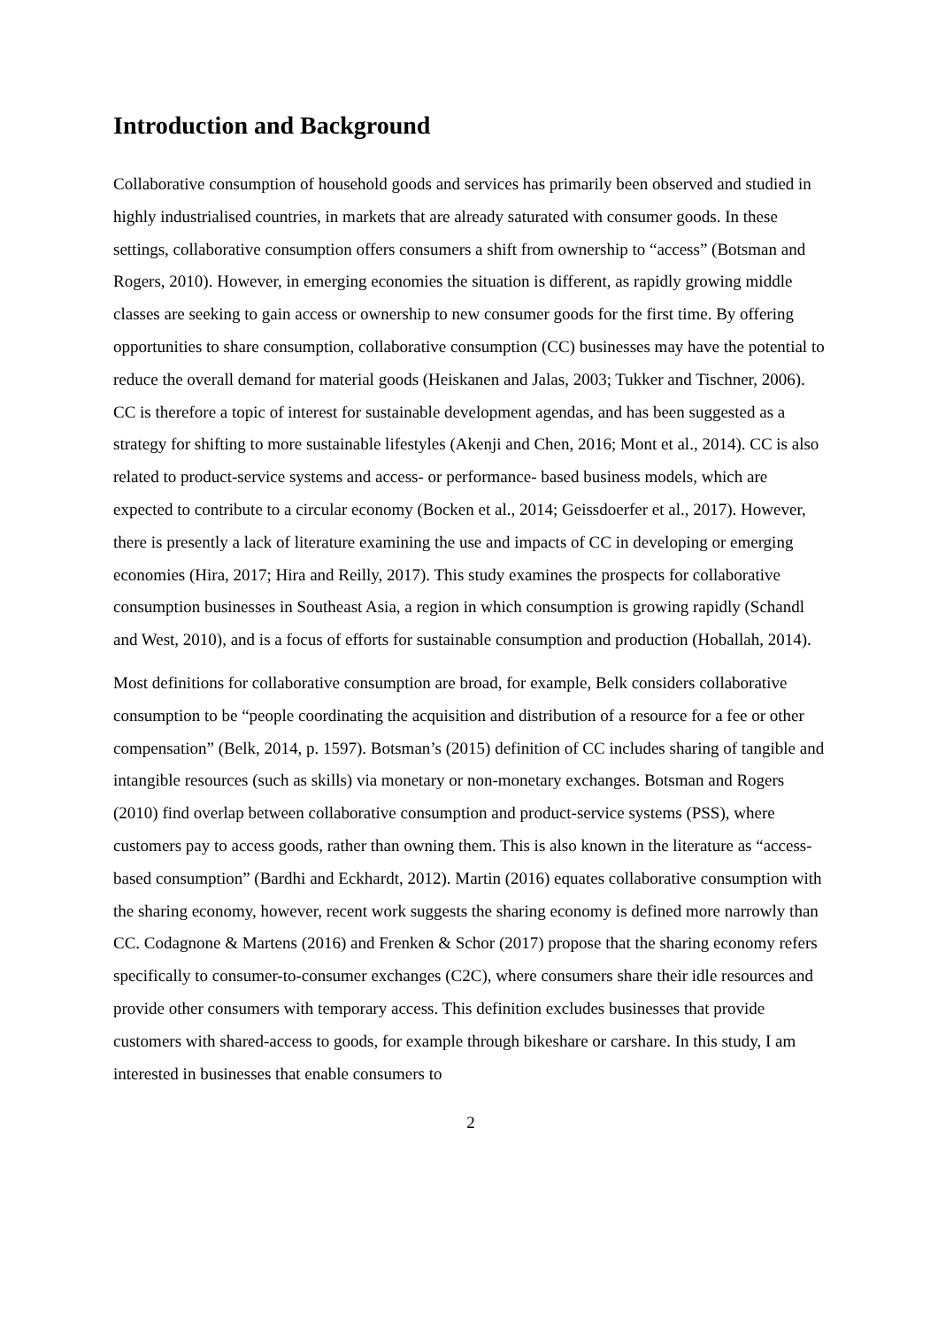Introduction and Background
Collaborative consumption of household goods and services has primarily been observed and studied in highly industrialised countries, in markets that are already saturated with consumer goods. In these settings, collaborative consumption offers consumers a shift from ownership to “access” (Botsman and Rogers, 2010). However, in emerging economies the situation is different, as rapidly growing middle classes are seeking to gain access or ownership to new consumer goods for the first time. By offering opportunities to share consumption, collaborative consumption (CC) businesses may have the potential to reduce the overall demand for material goods (Heiskanen and Jalas, 2003; Tukker and Tischner, 2006). CC is therefore a topic of interest for sustainable development agendas, and has been suggested as a strategy for shifting to more sustainable lifestyles (Akenji and Chen, 2016; Mont et al., 2014). CC is also related to product-service systems and access- or performance- based business models, which are expected to contribute to a circular economy (Bocken et al., 2014; Geissdoerfer et al., 2017). However, there is presently a lack of literature examining the use and impacts of CC in developing or emerging economies (Hira, 2017; Hira and Reilly, 2017). This study examines the prospects for collaborative consumption businesses in Southeast Asia, a region in which consumption is growing rapidly (Schandl and West, 2010), and is a focus of efforts for sustainable consumption and production (Hoballah, 2014).
Most definitions for collaborative consumption are broad, for example, Belk considers collaborative consumption to be “people coordinating the acquisition and distribution of a resource for a fee or other compensation” (Belk, 2014, p. 1597). Botsman’s (2015) definition of CC includes sharing of tangible and intangible resources (such as skills) via monetary or non-monetary exchanges. Botsman and Rogers (2010) find overlap between collaborative consumption and product-service systems (PSS), where customers pay to access goods, rather than owning them. This is also known in the literature as “access-based consumption” (Bardhi and Eckhardt, 2012). Martin (2016) equates collaborative consumption with the sharing economy, however, recent work suggests the sharing economy is defined more narrowly than CC. Codagnone & Martens (2016) and Frenken & Schor (2017) propose that the sharing economy refers specifically to consumer-to-consumer exchanges (C2C), where consumers share their idle resources and provide other consumers with temporary access. This definition excludes businesses that provide customers with shared-access to goods, for example through bikeshare or carshare. In this study, I am interested in businesses that enable consumers to
2